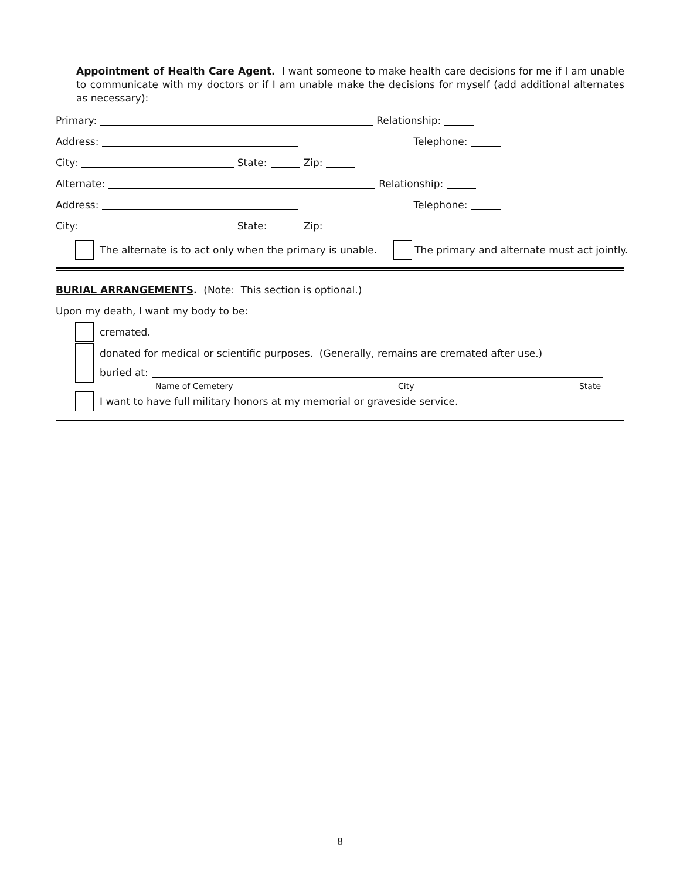Appointment of Health Care Agent. I want someone to make health care decisions for me if I am unable to communicate with my doctors or if I am unable make the decisions for myself (add additional alternates as necessary):
Primary: Relationship:
Address: Telephone:
City: State: Zip:
Alternate: Relationship:
Address: Telephone:
City: State: Zip:
The alternate is to act only when the primary is unable. The primary and alternate must act jointly.
BURIAL ARRANGEMENTS. (Note: This section is optional.)
Upon my death, I want my body to be:
cremated.
donated for medical or scientific purposes. (Generally, remains are cremated after use.)
buried at:
Name of Cemetery City State
I want to have full military honors at my memorial or graveside service.
8